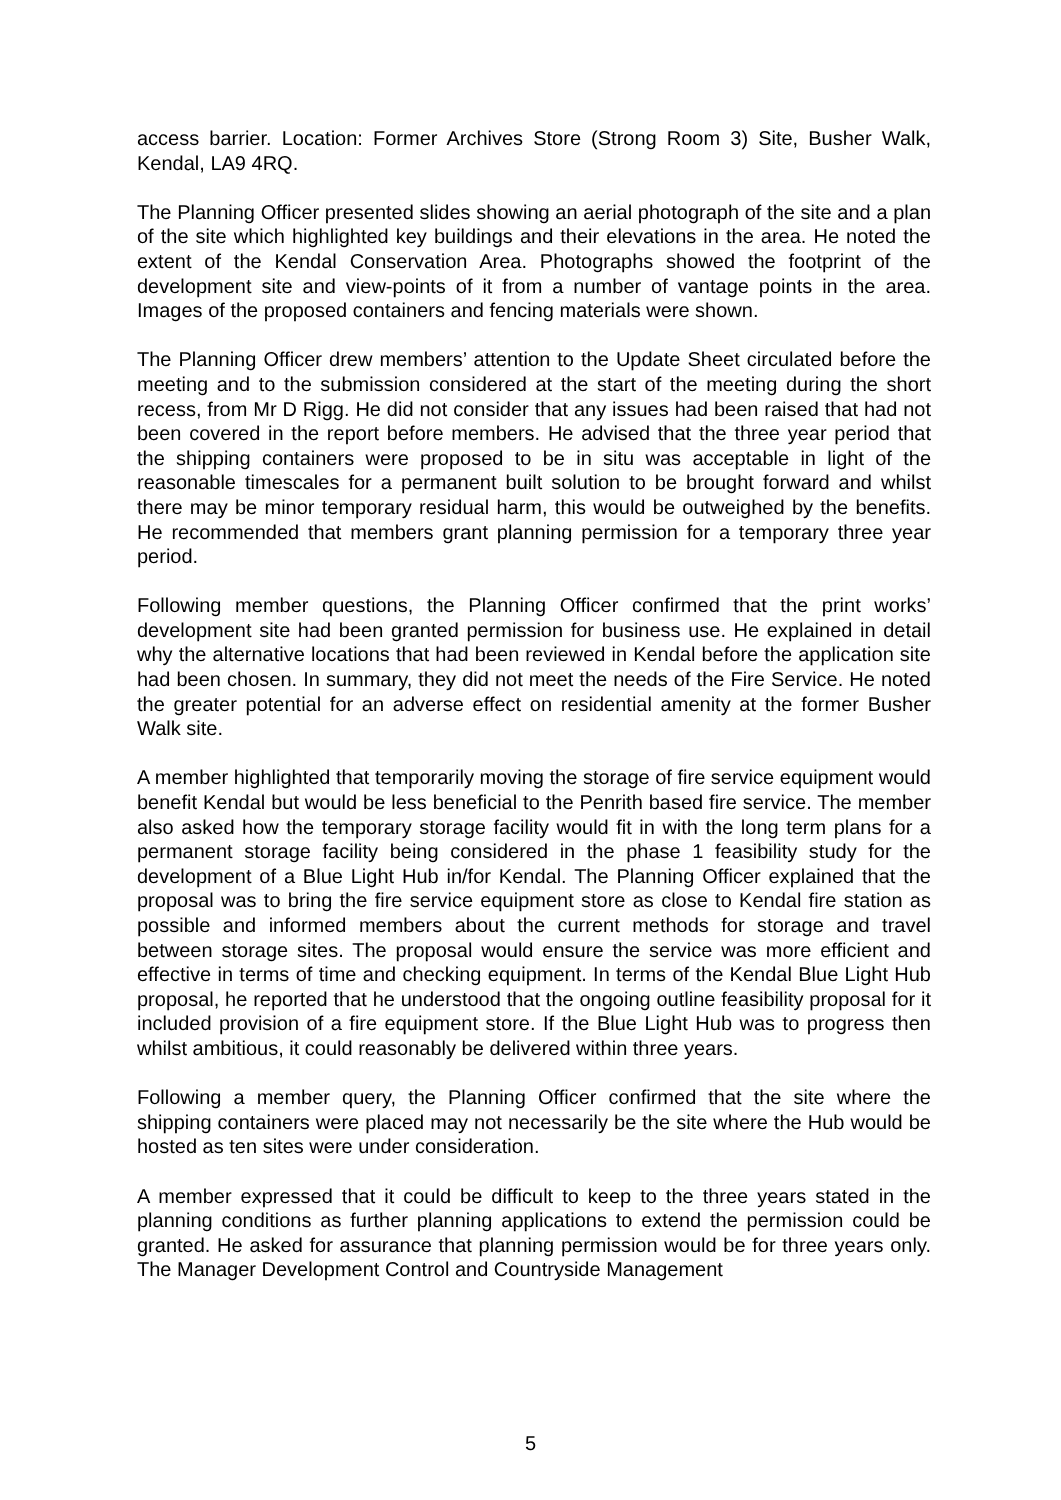access barrier. Location: Former Archives Store (Strong Room 3) Site, Busher Walk, Kendal, LA9 4RQ.
The Planning Officer presented slides showing an aerial photograph of the site and a plan of the site which highlighted key buildings and their elevations in the area. He noted the extent of the Kendal Conservation Area. Photographs showed the footprint of the development site and view-points of it from a number of vantage points in the area. Images of the proposed containers and fencing materials were shown.
The Planning Officer drew members’ attention to the Update Sheet circulated before the meeting and to the submission considered at the start of the meeting during the short recess, from Mr D Rigg. He did not consider that any issues had been raised that had not been covered in the report before members. He advised that the three year period that the shipping containers were proposed to be in situ was acceptable in light of the reasonable timescales for a permanent built solution to be brought forward and whilst there may be minor temporary residual harm, this would be outweighed by the benefits. He recommended that members grant planning permission for a temporary three year period.
Following member questions, the Planning Officer confirmed that the print works’ development site had been granted permission for business use. He explained in detail why the alternative locations that had been reviewed in Kendal before the application site had been chosen. In summary, they did not meet the needs of the Fire Service. He noted the greater potential for an adverse effect on residential amenity at the former Busher Walk site.
A member highlighted that temporarily moving the storage of fire service equipment would benefit Kendal but would be less beneficial to the Penrith based fire service. The member also asked how the temporary storage facility would fit in with the long term plans for a permanent storage facility being considered in the phase 1 feasibility study for the development of a Blue Light Hub in/for Kendal. The Planning Officer explained that the proposal was to bring the fire service equipment store as close to Kendal fire station as possible and informed members about the current methods for storage and travel between storage sites. The proposal would ensure the service was more efficient and effective in terms of time and checking equipment. In terms of the Kendal Blue Light Hub proposal, he reported that he understood that the ongoing outline feasibility proposal for it included provision of a fire equipment store. If the Blue Light Hub was to progress then whilst ambitious, it could reasonably be delivered within three years.
Following a member query, the Planning Officer confirmed that the site where the shipping containers were placed may not necessarily be the site where the Hub would be hosted as ten sites were under consideration.
A member expressed that it could be difficult to keep to the three years stated in the planning conditions as further planning applications to extend the permission could be granted. He asked for assurance that planning permission would be for three years only. The Manager Development Control and Countryside Management
5